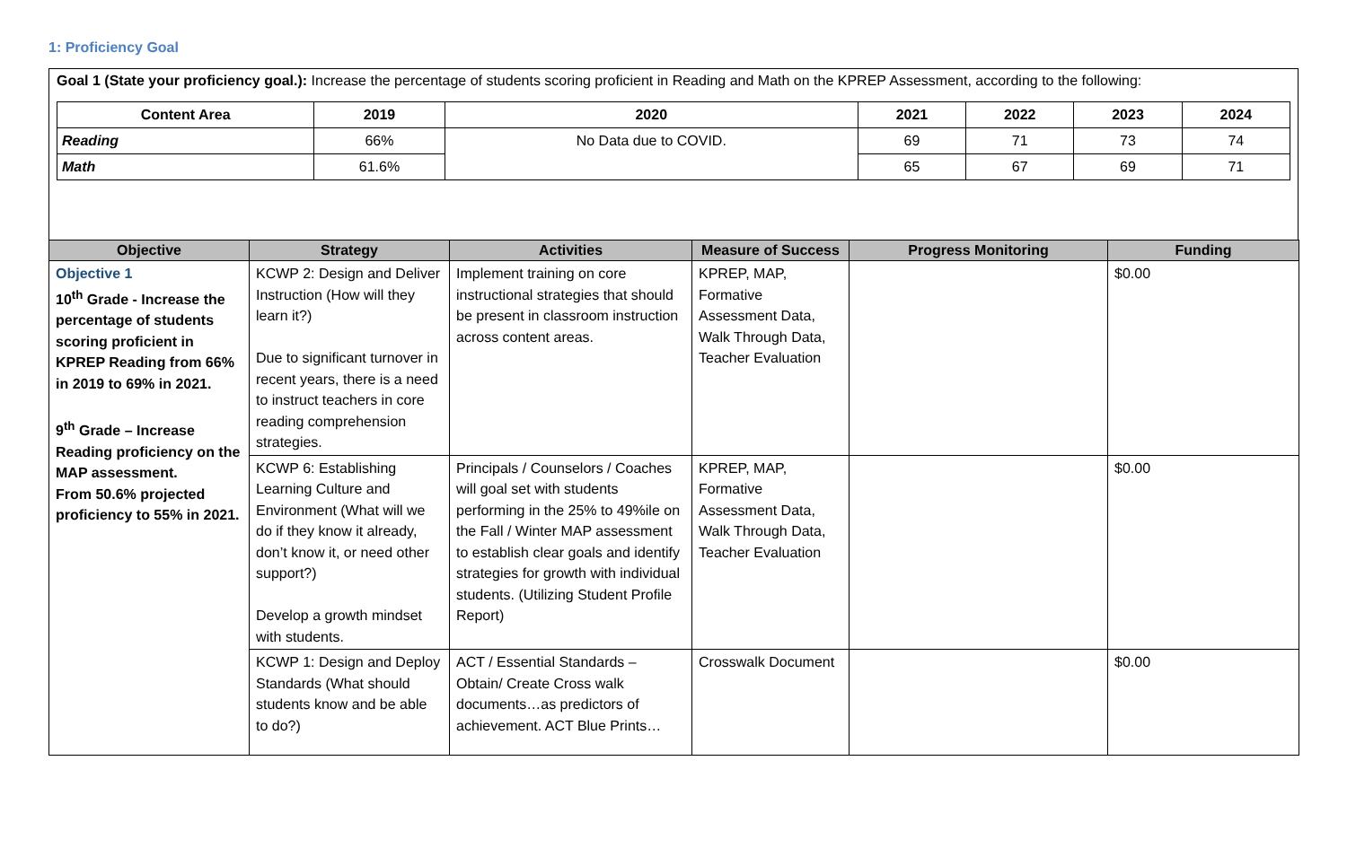1: Proficiency Goal
Goal 1 (State your proficiency goal.): Increase the percentage of students scoring proficient in Reading and Math on the KPREP Assessment, according to the following:
| Content Area | 2019 | 2020 | 2021 | 2022 | 2023 | 2024 |
| --- | --- | --- | --- | --- | --- | --- |
| Reading | 66% | No Data due to COVID. | 69 | 71 | 73 | 74 |
| Math | 61.6% | | 65 | 67 | 69 | 71 |
| Objective | Strategy | Activities | Measure of Success | Progress Monitoring | Funding |
| --- | --- | --- | --- | --- | --- |
| Objective 1 10<sup>th</sup> Grade - Increase the percentage of students scoring proficient in KPREP Reading from 66% in 2019 to 69% in 2021. 9<sup>th</sup> Grade – Increase Reading proficiency on the MAP assessment. From 50.6% projected proficiency to 55% in 2021. | KCWP 2: Design and Deliver Instruction (How will they learn it?) Due to significant turnover in recent years, there is a need to instruct teachers in core reading comprehension strategies. | Implement training on core instructional strategies that should be present in classroom instruction across content areas. | KPREP, MAP, Formative Assessment Data, Walk Through Data, Teacher Evaluation | | $0.00 |
| | KCWP 6: Establishing Learning Culture and Environment (What will we do if they know it already, don’t know it, or need other support?) Develop a growth mindset with students. | Principals / Counselors / Coaches will goal set with students performing in the 25% to 49%ile on the Fall / Winter MAP assessment to establish clear goals and identify strategies for growth with individual students. (Utilizing Student Profile Report) | KPREP, MAP, Formative Assessment Data, Walk Through Data, Teacher Evaluation | | $0.00 |
| | KCWP 1: Design and Deploy Standards (What should students know and be able to do?) | ACT / Essential Standards – Obtain/ Create Cross walk documents…as predictors of achievement. ACT Blue Prints… | Crosswalk Document | | $0.00 |